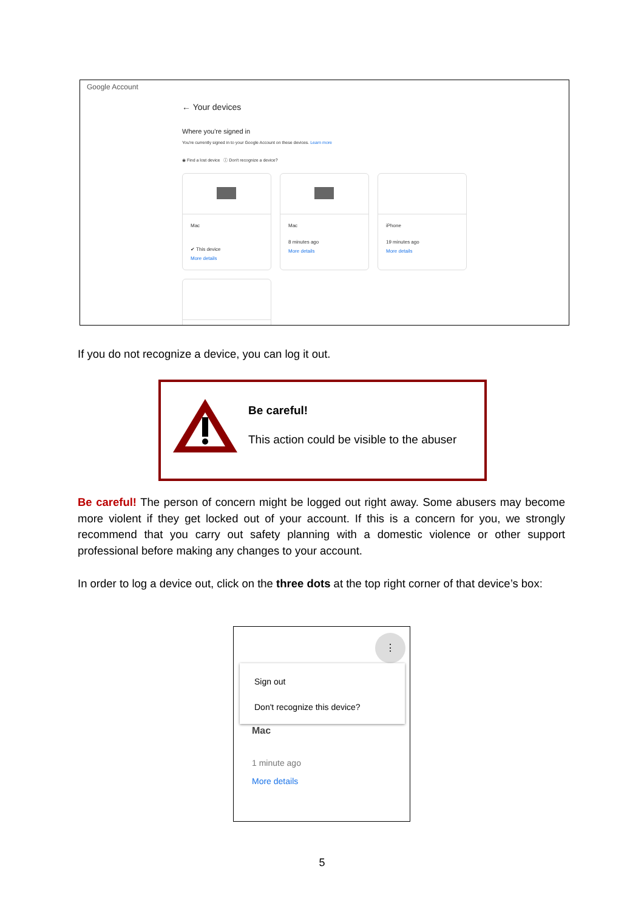Google Account
← Your devices
Where you're signed in
You're currently signed in to your Google Account on these devices. Learn more
◉ Find a lost device ⓘ Don't recognize a device?
Mac
✔ This device
More details
Mac
8 minutes ago
More details
iPhone
19 minutes ago
More details
If you do not recognize a device, you can log it out.
Be careful!
This action could be visible to the abuser
Be careful! The person of concern might be logged out right away. Some abusers may become more violent if they get locked out of your account. If this is a concern for you, we strongly recommend that you carry out safety planning with a domestic violence or other support professional before making any changes to your account.
In order to log a device out, click on the three dots at the top right corner of that device’s box:
⋮
Sign out
Don't recognize this device?
Mac
1 minute ago
More details
5